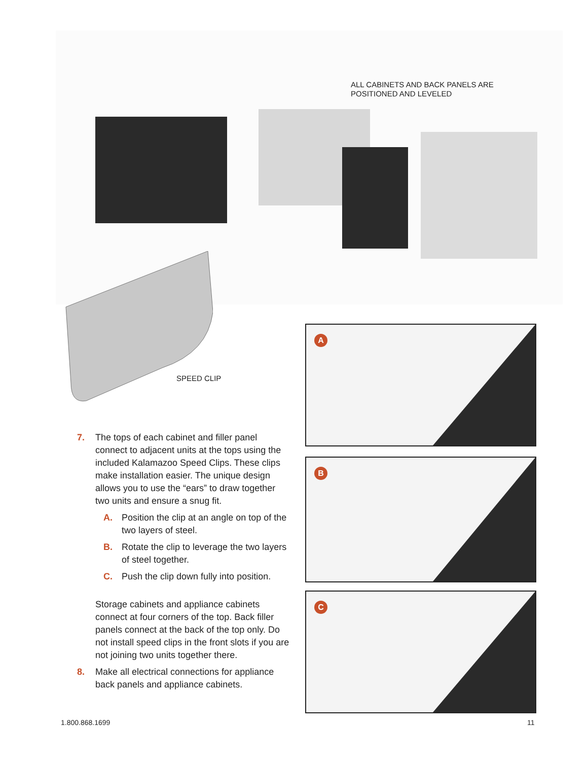ALL CABINETS AND BACK PANELS ARE
POSITIONED AND LEVELED
SPEED CLIP
7. The tops of each cabinet and filler panel connect to adjacent units at the tops using the included Kalamazoo Speed Clips. These clips make installation easier. The unique design allows you to use the “ears” to draw together two units and ensure a snug fit.
A. Position the clip at an angle on top of the two layers of steel.
B. Rotate the clip to leverage the two layers of steel together.
C. Push the clip down fully into position.
Storage cabinets and appliance cabinets connect at four corners of the top. Back filler panels connect at the back of the top only. Do not install speed clips in the front slots if you are not joining two units together there.
8. Make all electrical connections for appliance back panels and appliance cabinets.
A
B
C
1.800.868.1699 11